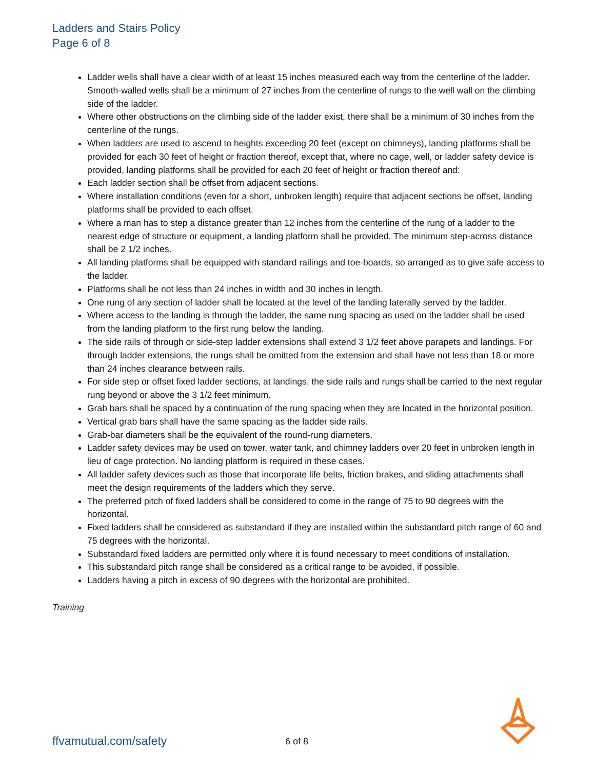Ladders and Stairs Policy
Page 6 of 8
Ladder wells shall have a clear width of at least 15 inches measured each way from the centerline of the ladder. Smooth-walled wells shall be a minimum of 27 inches from the centerline of rungs to the well wall on the climbing side of the ladder.
Where other obstructions on the climbing side of the ladder exist, there shall be a minimum of 30 inches from the centerline of the rungs.
When ladders are used to ascend to heights exceeding 20 feet (except on chimneys), landing platforms shall be provided for each 30 feet of height or fraction thereof, except that, where no cage, well, or ladder safety device is provided, landing platforms shall be provided for each 20 feet of height or fraction thereof and:
Each ladder section shall be offset from adjacent sections.
Where installation conditions (even for a short, unbroken length) require that adjacent sections be offset, landing platforms shall be provided to each offset.
Where a man has to step a distance greater than 12 inches from the centerline of the rung of a ladder to the nearest edge of structure or equipment, a landing platform shall be provided. The minimum step-across distance shall be 2 1/2 inches.
All landing platforms shall be equipped with standard railings and toe-boards, so arranged as to give safe access to the ladder.
Platforms shall be not less than 24 inches in width and 30 inches in length.
One rung of any section of ladder shall be located at the level of the landing laterally served by the ladder.
Where access to the landing is through the ladder, the same rung spacing as used on the ladder shall be used from the landing platform to the first rung below the landing.
The side rails of through or side-step ladder extensions shall extend 3 1/2 feet above parapets and landings. For through ladder extensions, the rungs shall be omitted from the extension and shall have not less than 18 or more than 24 inches clearance between rails.
For side step or offset fixed ladder sections, at landings, the side rails and rungs shall be carried to the next regular rung beyond or above the 3 1/2 feet minimum.
Grab bars shall be spaced by a continuation of the rung spacing when they are located in the horizontal position.
Vertical grab bars shall have the same spacing as the ladder side rails.
Grab-bar diameters shall be the equivalent of the round-rung diameters.
Ladder safety devices may be used on tower, water tank, and chimney ladders over 20 feet in unbroken length in lieu of cage protection. No landing platform is required in these cases.
All ladder safety devices such as those that incorporate life belts, friction brakes, and sliding attachments shall meet the design requirements of the ladders which they serve.
The preferred pitch of fixed ladders shall be considered to come in the range of 75 to 90 degrees with the horizontal.
Fixed ladders shall be considered as substandard if they are installed within the substandard pitch range of 60 and 75 degrees with the horizontal.
Substandard fixed ladders are permitted only where it is found necessary to meet conditions of installation.
This substandard pitch range shall be considered as a critical range to be avoided, if possible.
Ladders having a pitch in excess of 90 degrees with the horizontal are prohibited.
Training
ffvamutual.com/safety 6 of 8